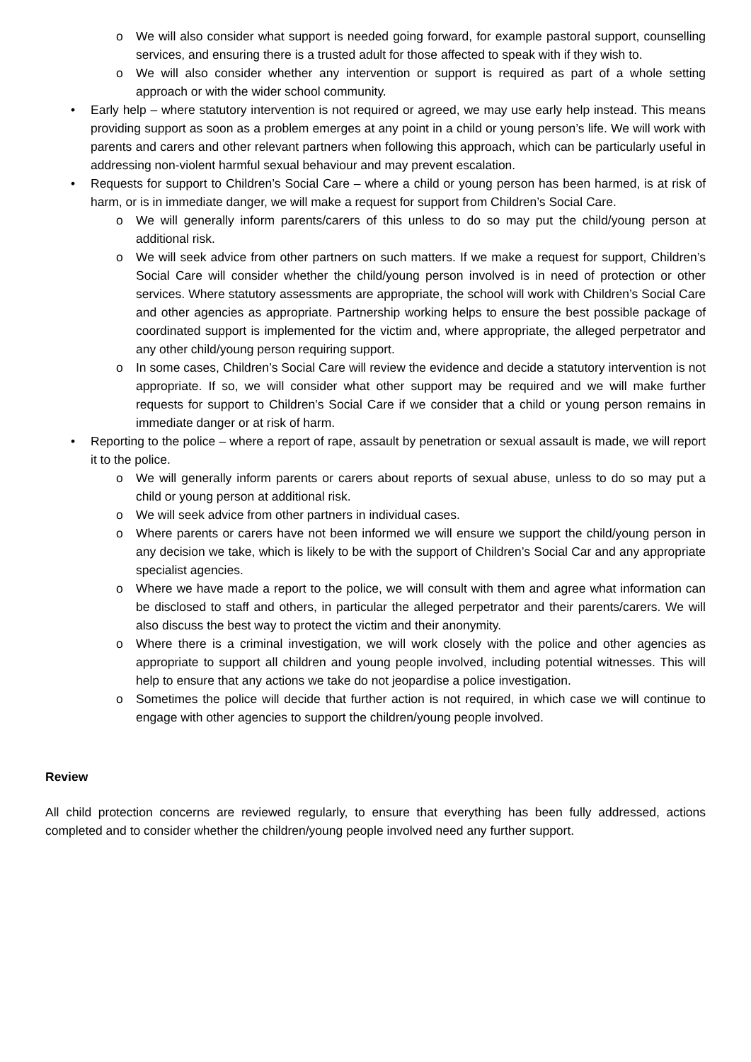o We will also consider what support is needed going forward, for example pastoral support, counselling services, and ensuring there is a trusted adult for those affected to speak with if they wish to.
o We will also consider whether any intervention or support is required as part of a whole setting approach or with the wider school community.
• Early help – where statutory intervention is not required or agreed, we may use early help instead. This means providing support as soon as a problem emerges at any point in a child or young person’s life. We will work with parents and carers and other relevant partners when following this approach, which can be particularly useful in addressing non-violent harmful sexual behaviour and may prevent escalation.
• Requests for support to Children’s Social Care – where a child or young person has been harmed, is at risk of harm, or is in immediate danger, we will make a request for support from Children’s Social Care.
o We will generally inform parents/carers of this unless to do so may put the child/young person at additional risk.
o We will seek advice from other partners on such matters. If we make a request for support, Children’s Social Care will consider whether the child/young person involved is in need of protection or other services. Where statutory assessments are appropriate, the school will work with Children’s Social Care and other agencies as appropriate. Partnership working helps to ensure the best possible package of coordinated support is implemented for the victim and, where appropriate, the alleged perpetrator and any other child/young person requiring support.
o In some cases, Children’s Social Care will review the evidence and decide a statutory intervention is not appropriate. If so, we will consider what other support may be required and we will make further requests for support to Children’s Social Care if we consider that a child or young person remains in immediate danger or at risk of harm.
• Reporting to the police – where a report of rape, assault by penetration or sexual assault is made, we will report it to the police.
o We will generally inform parents or carers about reports of sexual abuse, unless to do so may put a child or young person at additional risk.
o We will seek advice from other partners in individual cases.
o Where parents or carers have not been informed we will ensure we support the child/young person in any decision we take, which is likely to be with the support of Children’s Social Car and any appropriate specialist agencies.
o Where we have made a report to the police, we will consult with them and agree what information can be disclosed to staff and others, in particular the alleged perpetrator and their parents/carers. We will also discuss the best way to protect the victim and their anonymity.
o Where there is a criminal investigation, we will work closely with the police and other agencies as appropriate to support all children and young people involved, including potential witnesses. This will help to ensure that any actions we take do not jeopardise a police investigation.
o Sometimes the police will decide that further action is not required, in which case we will continue to engage with other agencies to support the children/young people involved.
Review
All child protection concerns are reviewed regularly, to ensure that everything has been fully addressed, actions completed and to consider whether the children/young people involved need any further support.